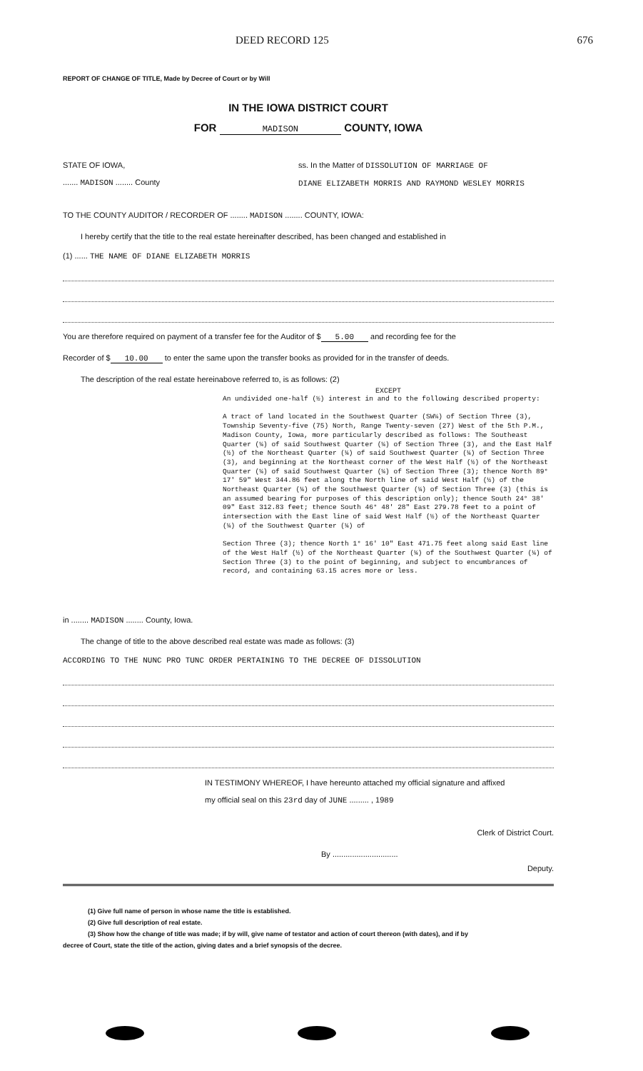DEED RECORD 125 676
REPORT OF CHANGE OF TITLE, Made by Decree of Court or by Will
IN THE IOWA DISTRICT COURT
FOR MADISON COUNTY, IOWA
STATE OF IOWA,
....... MADISON ........ County
ss. In the Matter of DISSOLUTION OF MARRIAGE OF
DIANE ELIZABETH MORRIS AND RAYMOND WESLEY MORRIS
TO THE COUNTY AUDITOR / RECORDER OF ........ MADISON ........ COUNTY, IOWA:
I hereby certify that the title to the real estate hereinafter described, has been changed and established in
(1) ...... THE NAME OF DIANE ELIZABETH MORRIS
You are therefore required on payment of a transfer fee for the Auditor of $ 5.00 and recording fee for the
Recorder of $ 10.00 to enter the same upon the transfer books as provided for in the transfer of deeds.
The description of the real estate hereinabove referred to, is as follows: (2)
EXCEPT
An undivided one-half (½) interest in and to the following described property:
A tract of land located in the Southwest Quarter (SW¼) of Section Three (3), Township Seventy-five (75) North, Range Twenty-seven (27) West of the 5th P.M., Madison County, Iowa, more particularly described as follows: The Southeast Quarter (¼) of said Southwest Quarter (¼) of Section Three (3), and the East Half (½) of the Northeast Quarter (¼) of said Southwest Quarter (¼) of Section Three (3), and beginning at the Northeast corner of the West Half (½) of the Northeast Quarter (¼) of said Southwest Quarter (¼) of Section Three (3); thence North 89° 17' 59" West 344.86 feet along the North line of said West Half (½) of the Northeast Quarter (¼) of the Southwest Quarter (¼) of Section Three (3) (this is an assumed bearing for purposes of this description only); thence South 24° 38' 09" East 312.83 feet; thence South 46° 48' 28" East 279.78 feet to a point of intersection with the East line of said West Half (½) of the Northeast Quarter (¼) of the Southwest Quarter (¼) of
Section Three (3); thence North 1° 16' 10" East 471.75 feet along said East line of the West Half (½) of the Northeast Quarter (¼) of the Southwest Quarter (¼) of Section Three (3) to the point of beginning, and subject to encumbrances of record, and containing 63.15 acres more or less.
in ........ MADISON ........ County, Iowa.
The change of title to the above described real estate was made as follows: (3)
ACCORDING TO THE NUNC PRO TUNC ORDER PERTAINING TO THE DECREE OF DISSOLUTION
IN TESTIMONY WHEREOF, I have hereunto attached my official signature and affixed
my official seal on this 23rd day of JUNE ......... , 1989
Clerk of District Court.
By ..............................
Deputy.
(1) Give full name of person in whose name the title is established.
(2) Give full description of real estate.
(3) Show how the change of title was made; if by will, give name of testator and action of court thereon (with dates), and if by
decree of Court, state the title of the action, giving dates and a brief synopsis of the decree.